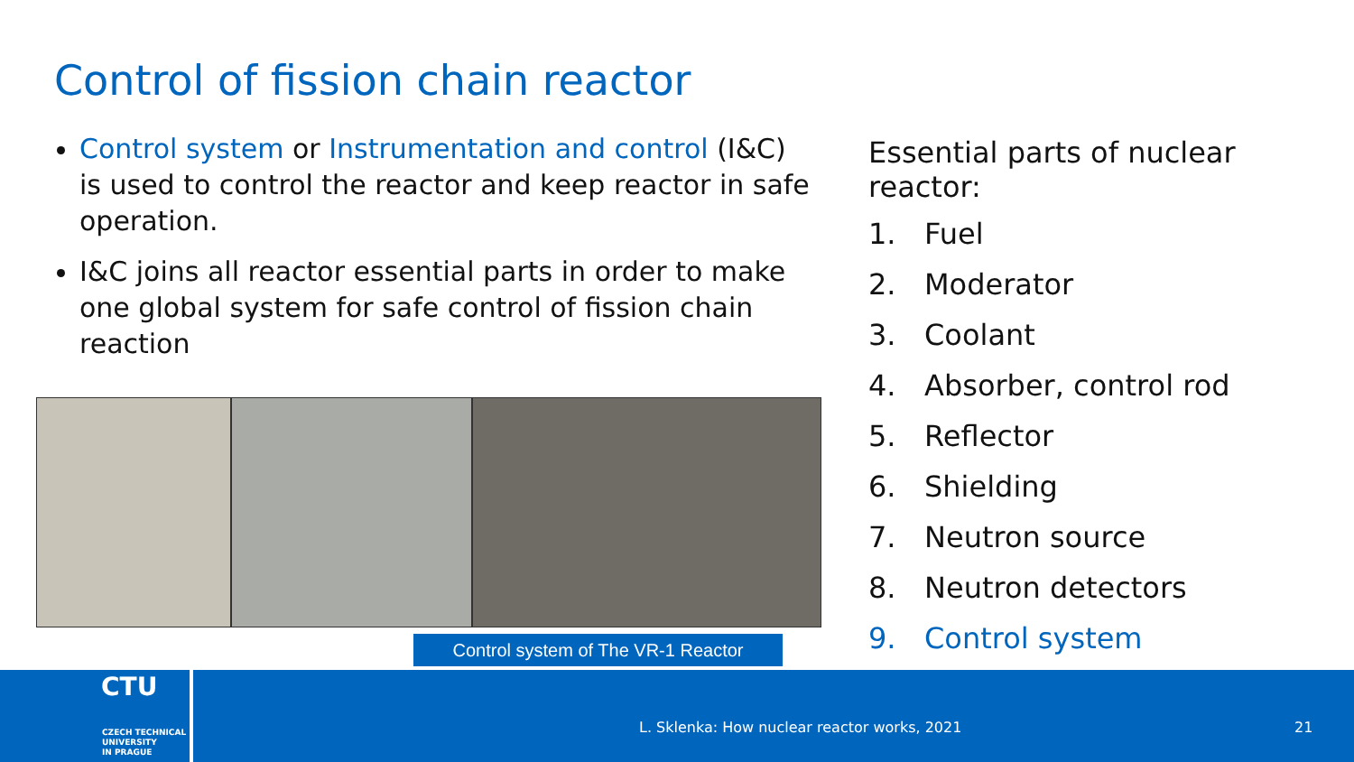Control of fission chain reactor
Control system or Instrumentation and control (I&C) is used to control the reactor and keep reactor in safe operation.
I&C joins all reactor essential parts in order to make one global system for safe control of fission chain reaction
Essential parts of nuclear reactor:
1. Fuel
2. Moderator
3. Coolant
4. Absorber, control rod
5. Reflector
6. Shielding
7. Neutron source
8. Neutron detectors
9. Control system
Control system of The VR-1 Reactor
CTU
CZECH TECHNICAL
UNIVERSITY
IN PRAGUE
L. Sklenka: How nuclear reactor works, 2021
21